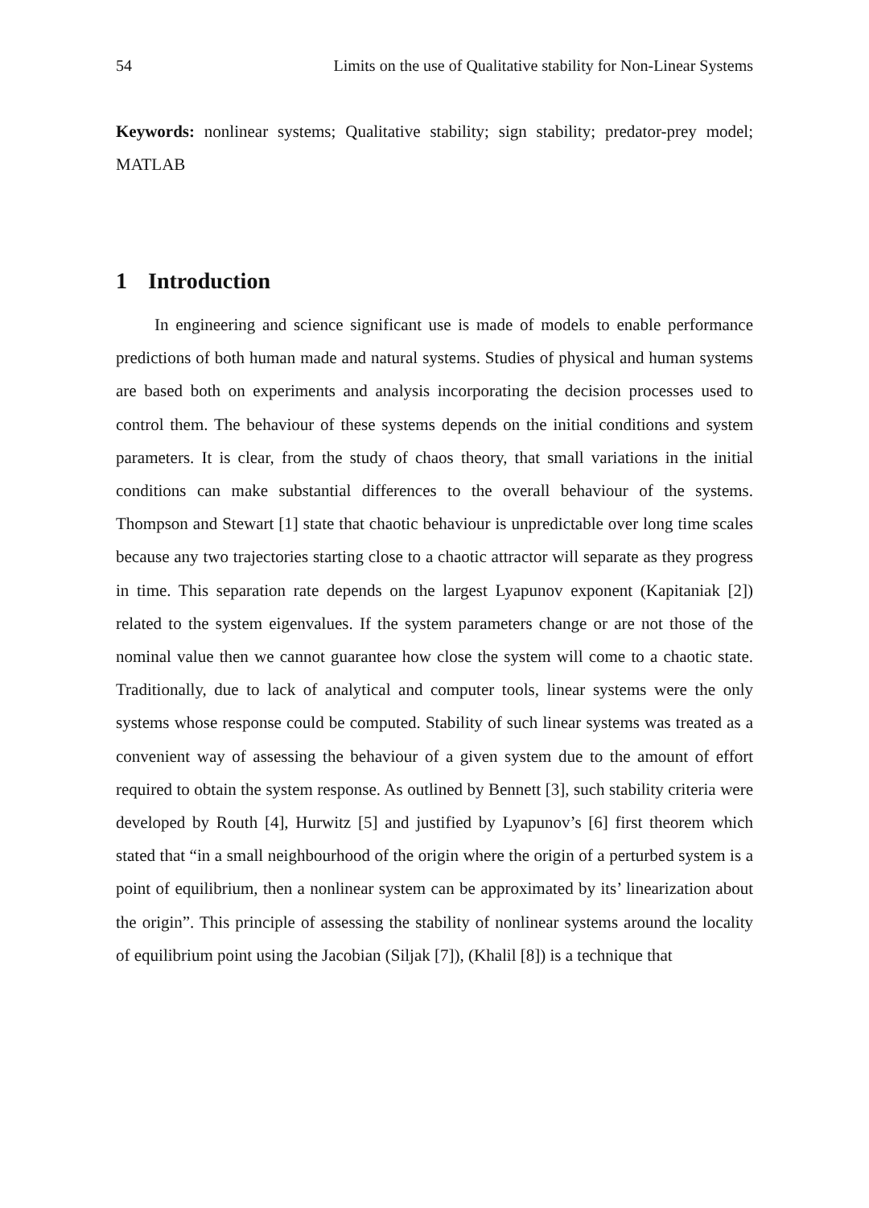54 Limits on the use of Qualitative stability for Non-Linear Systems
Keywords: nonlinear systems; Qualitative stability; sign stability; predator-prey model; MATLAB
1 Introduction
In engineering and science significant use is made of models to enable performance predictions of both human made and natural systems. Studies of physical and human systems are based both on experiments and analysis incorporating the decision processes used to control them. The behaviour of these systems depends on the initial conditions and system parameters. It is clear, from the study of chaos theory, that small variations in the initial conditions can make substantial differences to the overall behaviour of the systems. Thompson and Stewart [1] state that chaotic behaviour is unpredictable over long time scales because any two trajectories starting close to a chaotic attractor will separate as they progress in time. This separation rate depends on the largest Lyapunov exponent (Kapitaniak [2]) related to the system eigenvalues. If the system parameters change or are not those of the nominal value then we cannot guarantee how close the system will come to a chaotic state. Traditionally, due to lack of analytical and computer tools, linear systems were the only systems whose response could be computed. Stability of such linear systems was treated as a convenient way of assessing the behaviour of a given system due to the amount of effort required to obtain the system response. As outlined by Bennett [3], such stability criteria were developed by Routh [4], Hurwitz [5] and justified by Lyapunov’s [6] first theorem which stated that “in a small neighbourhood of the origin where the origin of a perturbed system is a point of equilibrium, then a nonlinear system can be approximated by its’ linearization about the origin”. This principle of assessing the stability of nonlinear systems around the locality of equilibrium point using the Jacobian (Siljak [7]), (Khalil [8]) is a technique that